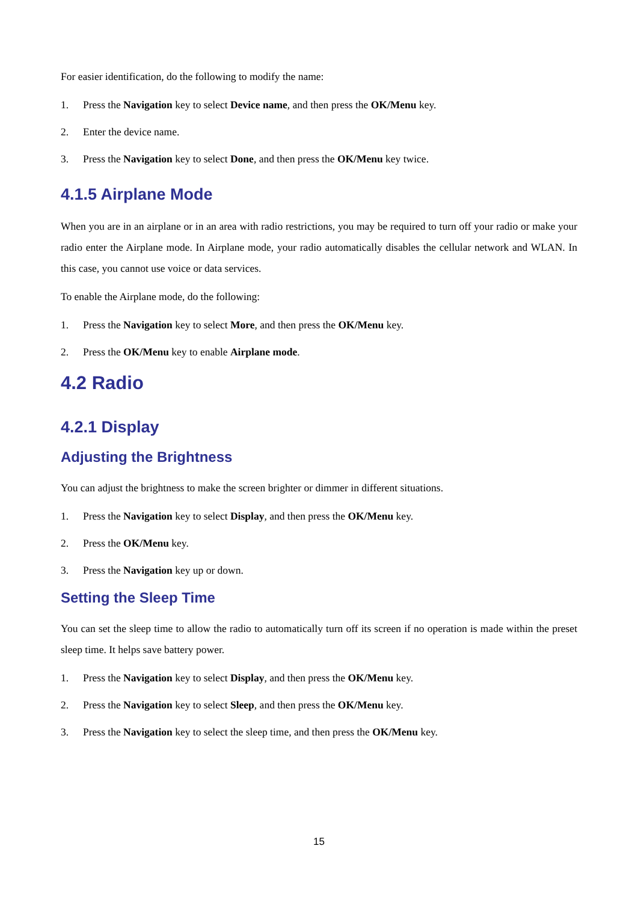For easier identification, do the following to modify the name:
1. Press the Navigation key to select Device name, and then press the OK/Menu key.
2. Enter the device name.
3. Press the Navigation key to select Done, and then press the OK/Menu key twice.
4.1.5 Airplane Mode
When you are in an airplane or in an area with radio restrictions, you may be required to turn off your radio or make your radio enter the Airplane mode. In Airplane mode, your radio automatically disables the cellular network and WLAN. In this case, you cannot use voice or data services.
To enable the Airplane mode, do the following:
1. Press the Navigation key to select More, and then press the OK/Menu key.
2. Press the OK/Menu key to enable Airplane mode.
4.2 Radio
4.2.1 Display
Adjusting the Brightness
You can adjust the brightness to make the screen brighter or dimmer in different situations.
1. Press the Navigation key to select Display, and then press the OK/Menu key.
2. Press the OK/Menu key.
3. Press the Navigation key up or down.
Setting the Sleep Time
You can set the sleep time to allow the radio to automatically turn off its screen if no operation is made within the preset sleep time. It helps save battery power.
1. Press the Navigation key to select Display, and then press the OK/Menu key.
2. Press the Navigation key to select Sleep, and then press the OK/Menu key.
3. Press the Navigation key to select the sleep time, and then press the OK/Menu key.
15